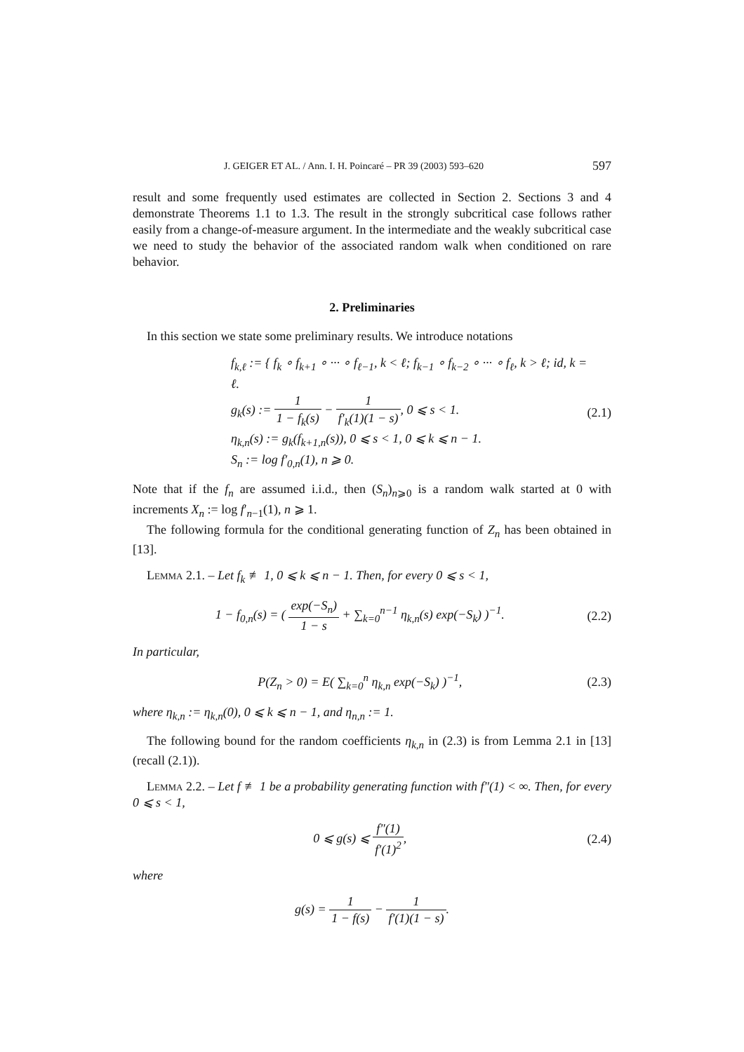J. GEIGER ET AL. / Ann. I. H. Poincaré – PR 39 (2003) 593–620 597
result and some frequently used estimates are collected in Section 2. Sections 3 and 4 demonstrate Theorems 1.1 to 1.3. The result in the strongly subcritical case follows rather easily from a change-of-measure argument. In the intermediate and the weakly subcritical case we need to study the behavior of the associated random walk when conditioned on rare behavior.
2. Preliminaries
In this section we state some preliminary results. We introduce notations
f<sub>k,ℓ</sub> := { f<sub>k</sub> ∘ f<sub>k+1</sub> ∘ ··· ∘ f<sub>ℓ−1</sub>, k < ℓ; f<sub>k−1</sub> ∘ f<sub>k−2</sub> ∘ ··· ∘ f<sub>ℓ</sub>, k > ℓ; id, k = ℓ.
g<sub>k</sub>(s) := 1 1 − f<sub>k</sub>(s) − 1 f′<sub>k</sub>(1)(1 − s), 0 ⩽ s < 1.
η<sub>k,n</sub>(s) := g<sub>k</sub>(f<sub>k+1,n</sub>(s)), 0 ⩽ s < 1, 0 ⩽ k ⩽ n − 1.
S<sub>n</sub> := log f′<sub>0,n</sub>(1), n ⩾ 0.
(2.1)
Note that if the f<sub>n</sub> are assumed i.i.d., then (S<sub>n</sub>)<sub>n⩾0</sub> is a random walk started at 0 with increments X<sub>n</sub> := log f′<sub>n−1</sub>(1), n ⩾ 1.
The following formula for the conditional generating function of Z<sub>n</sub> has been obtained in [13].
Lemma 2.1. – Let f<sub>k</sub> ≢ 1, 0 ⩽ k ⩽ n − 1. Then, for every 0 ⩽ s < 1,
1 − f<sub>0,n</sub>(s) = ( exp(−S<sub>n</sub>) 1 − s + ∑<sub>k=0</sub><sup>n−1</sup> η<sub>k,n</sub>(s) exp(−S<sub>k</sub>) )<sup>−1</sup>.
(2.2)
In particular,
P(Z<sub>n</sub> > 0) = E( ∑<sub>k=0</sub><sup>n</sup> η<sub>k,n</sub> exp(−S<sub>k</sub>) )<sup>−1</sup>,
(2.3)
where η<sub>k,n</sub> := η<sub>k,n</sub>(0), 0 ⩽ k ⩽ n − 1, and η<sub>n,n</sub> := 1.
The following bound for the random coefficients η<sub>k,n</sub> in (2.3) is from Lemma 2.1 in [13] (recall (2.1)).
Lemma 2.2. – Let f ≢ 1 be a probability generating function with f″(1) < ∞. Then, for every 0 ⩽ s < 1,
0 ⩽ g(s) ⩽ f″(1) f′(1)<sup>2</sup>, (2.4)
where
g(s) = 1 1 − f(s) − 1 f′(1)(1 − s).